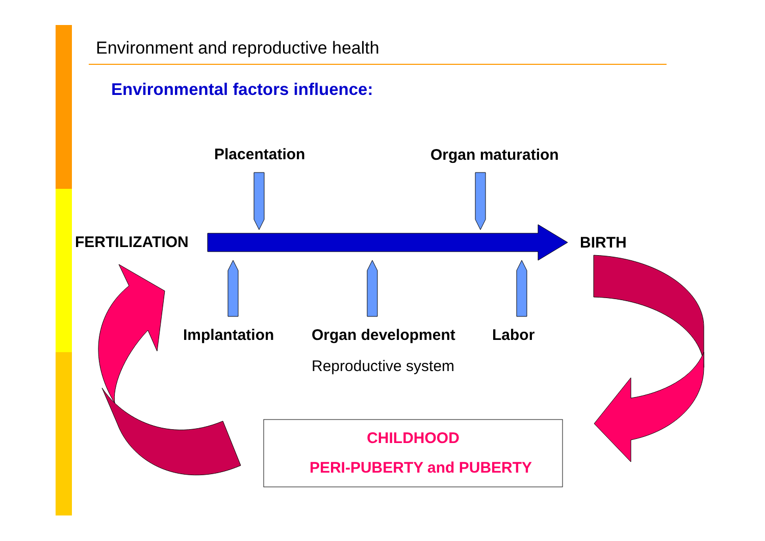Environment and reproductive health
Environmental factors influence:
Placentation Organ maturation
FERTILIZATION BIRTH
Implantation Organ development Labor
Reproductive system
CHILDHOOD
PERI-PUBERTY and PUBERTY